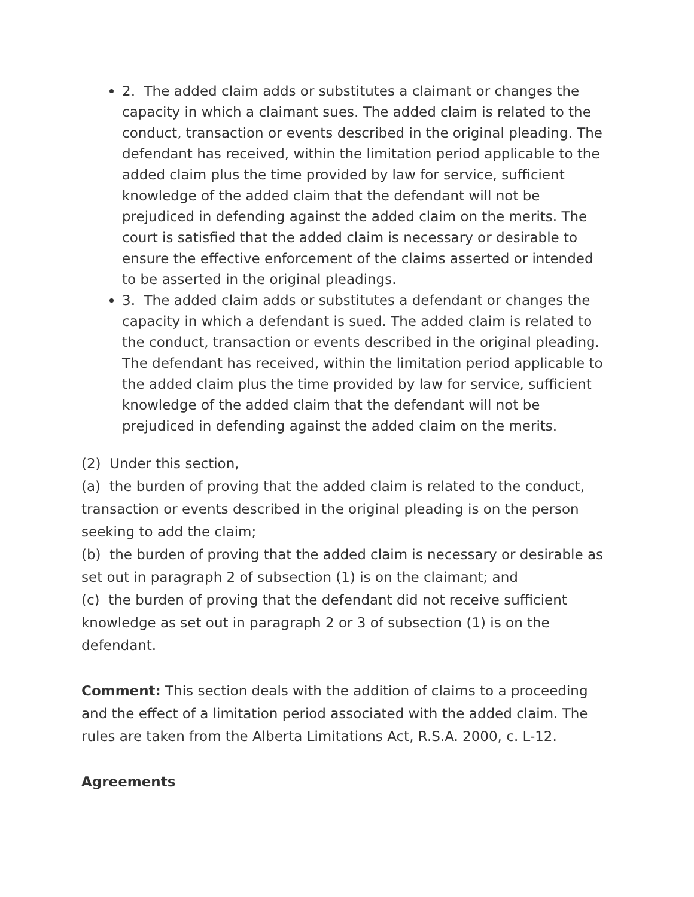2. The added claim adds or substitutes a claimant or changes the capacity in which a claimant sues. The added claim is related to the conduct, transaction or events described in the original pleading. The defendant has received, within the limitation period applicable to the added claim plus the time provided by law for service, sufficient knowledge of the added claim that the defendant will not be prejudiced in defending against the added claim on the merits. The court is satisfied that the added claim is necessary or desirable to ensure the effective enforcement of the claims asserted or intended to be asserted in the original pleadings.
3. The added claim adds or substitutes a defendant or changes the capacity in which a defendant is sued. The added claim is related to the conduct, transaction or events described in the original pleading. The defendant has received, within the limitation period applicable to the added claim plus the time provided by law for service, sufficient knowledge of the added claim that the defendant will not be prejudiced in defending against the added claim on the merits.
(2) Under this section,
(a) the burden of proving that the added claim is related to the conduct, transaction or events described in the original pleading is on the person seeking to add the claim;
(b) the burden of proving that the added claim is necessary or desirable as set out in paragraph 2 of subsection (1) is on the claimant; and
(c) the burden of proving that the defendant did not receive sufficient knowledge as set out in paragraph 2 or 3 of subsection (1) is on the defendant.
Comment: This section deals with the addition of claims to a proceeding and the effect of a limitation period associated with the added claim. The rules are taken from the Alberta Limitations Act, R.S.A. 2000, c. L-12.
Agreements